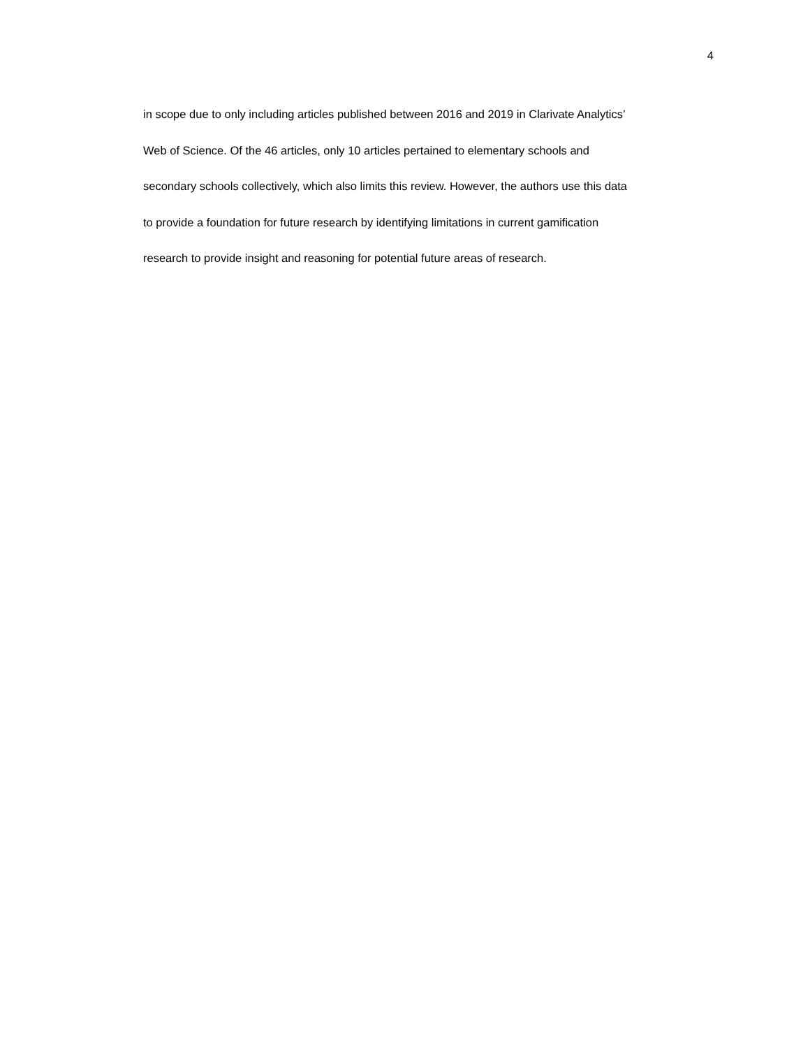4
in scope due to only including articles published between 2016 and 2019 in Clarivate Analytics’
Web of Science. Of the 46 articles, only 10 articles pertained to elementary schools and
secondary schools collectively, which also limits this review. However, the authors use this data
to provide a foundation for future research by identifying limitations in current gamification
research to provide insight and reasoning for potential future areas of research.